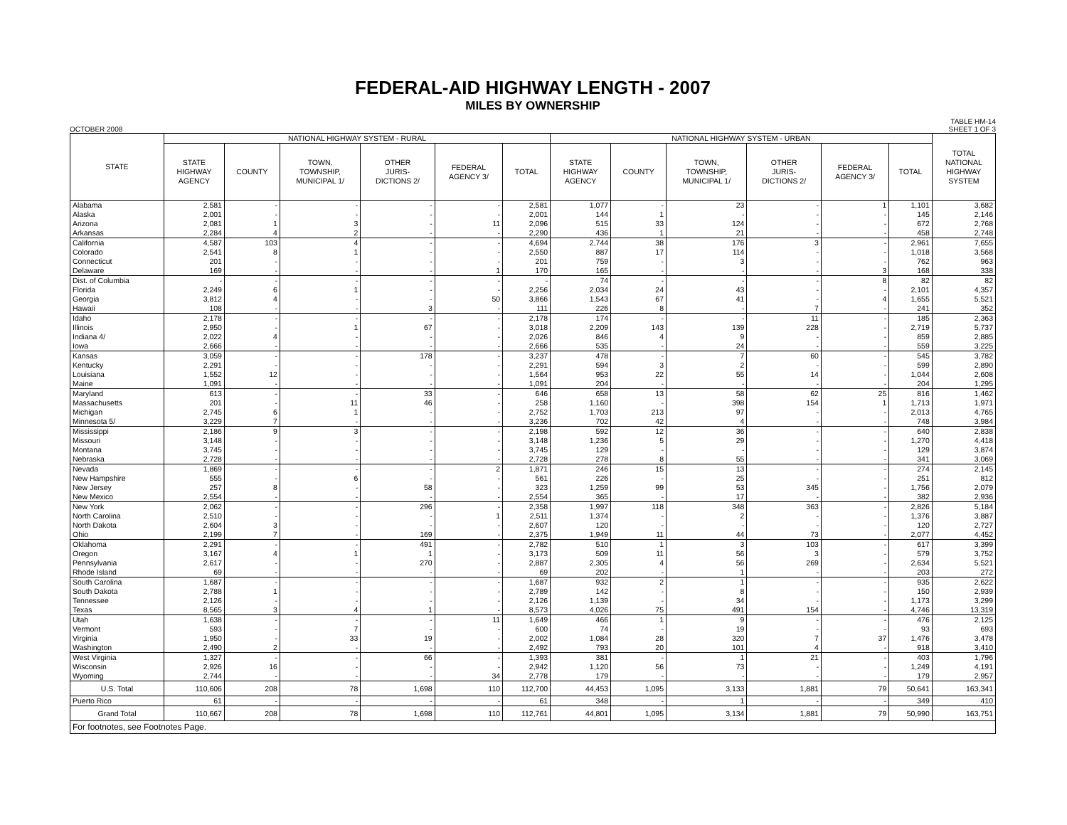FEDERAL-AID HIGHWAY LENGTH - 2007
MILES BY OWNERSHIP
OCTOBER 2008 TABLE HM-14
SHEET 1 OF 3
| STATE | NATIONAL HIGHWAY SYSTEM - RURAL | | | | | | NATIONAL HIGHWAY SYSTEM - URBAN | | | | | | TOTAL NATIONAL HIGHWAY SYSTEM |
| --- | --- | --- | --- | --- | --- | --- | --- | --- | --- | --- | --- | --- | --- |
| | STATE HIGHWAY AGENCY | COUNTY | TOWN, TOWNSHIP, MUNICIPAL 1/ | OTHER JURIS- DICTIONS 2/ | FEDERAL AGENCY 3/ | TOTAL | STATE HIGHWAY AGENCY | COUNTY | TOWN, TOWNSHIP, MUNICIPAL 1/ | OTHER JURIS- DICTIONS 2/ | FEDERAL AGENCY 3/ | TOTAL | |
| Alabama | 2,581 | - | - | - | - | 2,581 | 1,077 | - | 23 | - | 1 | 1,101 | 3,682 |
| Alaska | 2,001 | - | - | - | - | 2,001 | 144 | 1 | - | - | - | 145 | 2,146 |
| Arizona | 2,081 | 1 | 3 | - | 11 | 2,096 | 515 | 33 | 124 | - | - | 672 | 2,768 |
| Arkansas | 2,284 | 4 | 2 | - | - | 2,290 | 436 | 1 | 21 | - | - | 458 | 2,748 |
| California | 4,587 | 103 | 4 | - | - | 4,694 | 2,744 | 38 | 176 | 3 | - | 2,961 | 7,655 |
| Colorado | 2,541 | 8 | 1 | - | - | 2,550 | 887 | 17 | 114 | - | - | 1,018 | 3,568 |
| Connecticut | 201 | - | - | - | - | 201 | 759 | - | 3 | - | - | 762 | 963 |
| Delaware | 169 | - | - | - | 1 | 170 | 165 | - | - | - | 3 | 168 | 338 |
| Dist. of Columbia | - | - | - | - | - | - | 74 | - | - | - | 8 | 82 | 82 |
| Florida | 2,249 | 6 | 1 | - | - | 2,256 | 2,034 | 24 | 43 | - | - | 2,101 | 4,357 |
| Georgia | 3,812 | 4 | - | - | 50 | 3,866 | 1,543 | 67 | 41 | - | 4 | 1,655 | 5,521 |
| Hawaii | 108 | - | - | 3 | - | 111 | 226 | 8 | - | 7 | - | 241 | 352 |
| Idaho | 2,178 | - | - | - | - | 2,178 | 174 | - | - | 11 | - | 185 | 2,363 |
| Illinois | 2,950 | - | 1 | 67 | - | 3,018 | 2,209 | 143 | 139 | 228 | - | 2,719 | 5,737 |
| Indiana 4/ | 2,022 | 4 | - | - | - | 2,026 | 846 | 4 | 9 | - | - | 859 | 2,885 |
| Iowa | 2,666 | - | - | - | - | 2,666 | 535 | - | 24 | - | - | 559 | 3,225 |
| Kansas | 3,059 | - | - | 178 | - | 3,237 | 478 | - | 7 | 60 | - | 545 | 3,782 |
| Kentucky | 2,291 | - | - | - | - | 2,291 | 594 | 3 | 2 | - | - | 599 | 2,890 |
| Louisiana | 1,552 | 12 | - | - | - | 1,564 | 953 | 22 | 55 | 14 | - | 1,044 | 2,608 |
| Maine | 1,091 | - | - | - | - | 1,091 | 204 | - | - | - | - | 204 | 1,295 |
| Maryland | 613 | - | - | 33 | - | 646 | 658 | 13 | 58 | 62 | 25 | 816 | 1,462 |
| Massachusetts | 201 | - | 11 | 46 | - | 258 | 1,160 | - | 398 | 154 | 1 | 1,713 | 1,971 |
| Michigan | 2,745 | 6 | 1 | - | - | 2,752 | 1,703 | 213 | 97 | - | - | 2,013 | 4,765 |
| Minnesota 5/ | 3,229 | 7 | - | - | - | 3,236 | 702 | 42 | 4 | - | - | 748 | 3,984 |
| Mississippi | 2,186 | 9 | 3 | - | - | 2,198 | 592 | 12 | 36 | - | - | 640 | 2,838 |
| Missouri | 3,148 | - | - | - | - | 3,148 | 1,236 | 5 | 29 | - | - | 1,270 | 4,418 |
| Montana | 3,745 | - | - | - | - | 3,745 | 129 | - | - | - | - | 129 | 3,874 |
| Nebraska | 2,728 | - | - | - | - | 2,728 | 278 | 8 | 55 | - | - | 341 | 3,069 |
| Nevada | 1,869 | - | - | - | 2 | 1,871 | 246 | 15 | 13 | - | - | 274 | 2,145 |
| New Hampshire | 555 | - | 6 | - | - | 561 | 226 | - | 25 | - | - | 251 | 812 |
| New Jersey | 257 | 8 | - | 58 | - | 323 | 1,259 | 99 | 53 | 345 | - | 1,756 | 2,079 |
| New Mexico | 2,554 | - | - | - | - | 2,554 | 365 | - | 17 | - | - | 382 | 2,936 |
| New York | 2,062 | - | - | 296 | - | 2,358 | 1,997 | 118 | 348 | 363 | - | 2,826 | 5,184 |
| North Carolina | 2,510 | - | - | - | 1 | 2,511 | 1,374 | - | 2 | - | - | 1,376 | 3,887 |
| North Dakota | 2,604 | 3 | - | - | - | 2,607 | 120 | - | - | - | - | 120 | 2,727 |
| Ohio | 2,199 | 7 | - | 169 | - | 2,375 | 1,949 | 11 | 44 | 73 | - | 2,077 | 4,452 |
| Oklahoma | 2,291 | - | - | 491 | - | 2,782 | 510 | 1 | 3 | 103 | - | 617 | 3,399 |
| Oregon | 3,167 | 4 | 1 | 1 | - | 3,173 | 509 | 11 | 56 | 3 | - | 579 | 3,752 |
| Pennsylvania | 2,617 | - | - | 270 | - | 2,887 | 2,305 | 4 | 56 | 269 | - | 2,634 | 5,521 |
| Rhode Island | 69 | - | - | - | - | 69 | 202 | - | 1 | - | - | 203 | 272 |
| South Carolina | 1,687 | - | - | - | - | 1,687 | 932 | 2 | 1 | - | - | 935 | 2,622 |
| South Dakota | 2,788 | 1 | - | - | - | 2,789 | 142 | - | 8 | - | - | 150 | 2,939 |
| Tennessee | 2,126 | - | - | - | - | 2,126 | 1,139 | - | 34 | - | - | 1,173 | 3,299 |
| Texas | 8,565 | 3 | 4 | 1 | - | 8,573 | 4,026 | 75 | 491 | 154 | - | 4,746 | 13,319 |
| Utah | 1,638 | - | - | - | 11 | 1,649 | 466 | 1 | 9 | - | - | 476 | 2,125 |
| Vermont | 593 | - | 7 | - | - | 600 | 74 | - | 19 | - | - | 93 | 693 |
| Virginia | 1,950 | - | 33 | 19 | - | 2,002 | 1,084 | 28 | 320 | 7 | 37 | 1,476 | 3,478 |
| Washington | 2,490 | 2 | - | - | - | 2,492 | 793 | 20 | 101 | 4 | - | 918 | 3,410 |
| West Virginia | 1,327 | - | - | 66 | - | 1,393 | 381 | - | 1 | 21 | - | 403 | 1,796 |
| Wisconsin | 2,926 | 16 | - | - | - | 2,942 | 1,120 | 56 | 73 | - | - | 1,249 | 4,191 |
| Wyoming | 2,744 | - | - | - | 34 | 2,778 | 179 | - | - | - | - | 179 | 2,957 |
| U.S. Total | 110,606 | 208 | 78 | 1,698 | 110 | 112,700 | 44,453 | 1,095 | 3,133 | 1,881 | 79 | 50,641 | 163,341 |
| Puerto Rico | 61 | - | - | - | - | 61 | 348 | - | 1 | - | - | 349 | 410 |
| Grand Total | 110,667 | 208 | 78 | 1,698 | 110 | 112,761 | 44,801 | 1,095 | 3,134 | 1,881 | 79 | 50,990 | 163,751 |
| For footnotes, see Footnotes Page. | | | | | | | | | | | | | |